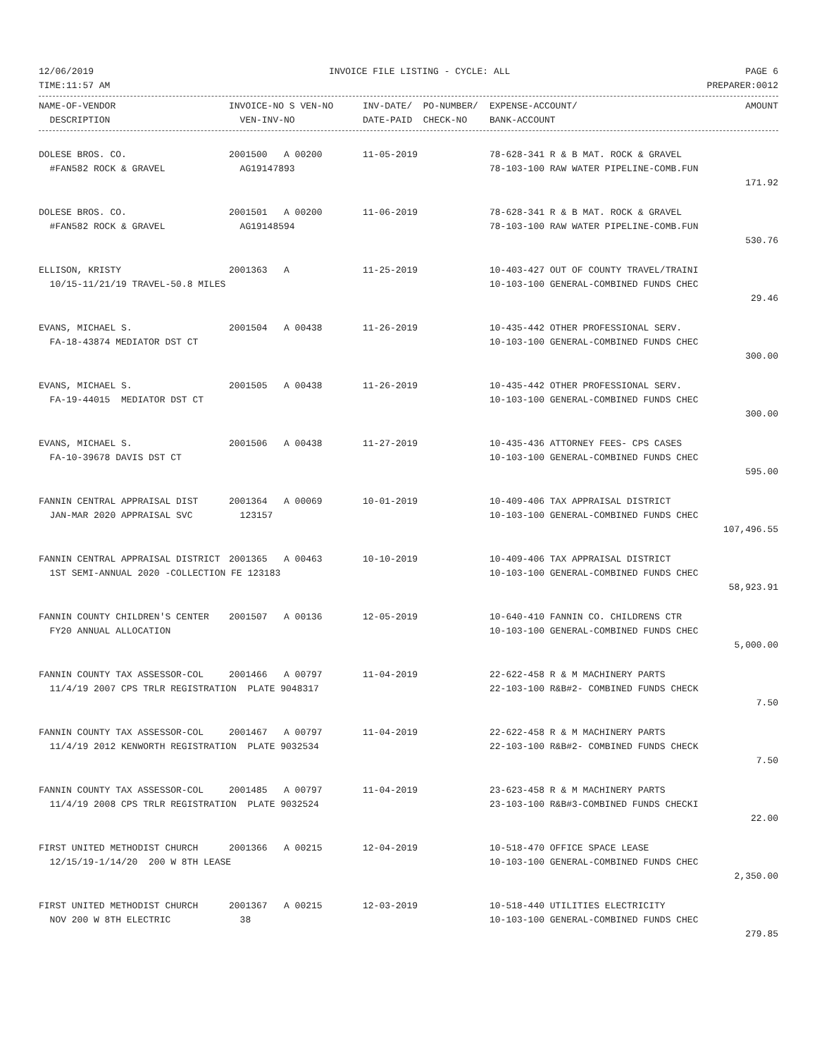12/06/2019 INVOICE FILE LISTING - CYCLE: ALL PAGE 6
TIME:11:57 AM PREPARER:0012
| NAME-OF-VENDOR | INVOICE-NO S VEN-NO | INV-DATE/ PO-NUMBER/ | EXPENSE-ACCOUNT/ | AMOUNT |
| --- | --- | --- | --- | --- |
| DESCRIPTION | VEN-INV-NO | DATE-PAID CHECK-NO | BANK-ACCOUNT | |
| DOLESE BROS. CO. | 2001500 A 00200 | 11-05-2019 | 78-628-341 R & B MAT. ROCK & GRAVEL | |
| #FAN582 ROCK & GRAVEL | AG19147893 | | 78-103-100 RAW WATER PIPELINE-COMB.FUN | |
| 171.92 | | | | |
| DOLESE BROS. CO. | 2001501 A 00200 | 11-06-2019 | 78-628-341 R & B MAT. ROCK & GRAVEL | |
| #FAN582 ROCK & GRAVEL | AG19148594 | | 78-103-100 RAW WATER PIPELINE-COMB.FUN | |
| 530.76 | | | | |
| ELLISON, KRISTY | 2001363 A | 11-25-2019 | 10-403-427 OUT OF COUNTY TRAVEL/TRAINI | |
| 10/15-11/21/19 TRAVEL-50.8 MILES | | | 10-103-100 GENERAL-COMBINED FUNDS CHEC | |
| 29.46 | | | | |
| EVANS, MICHAEL S. | 2001504 A 00438 | 11-26-2019 | 10-435-442 OTHER PROFESSIONAL SERV. | |
| FA-18-43874 MEDIATOR DST CT | | | 10-103-100 GENERAL-COMBINED FUNDS CHEC | |
| 300.00 | | | | |
| EVANS, MICHAEL S. | 2001505 A 00438 | 11-26-2019 | 10-435-442 OTHER PROFESSIONAL SERV. | |
| FA-19-44015 MEDIATOR DST CT | | | 10-103-100 GENERAL-COMBINED FUNDS CHEC | |
| 300.00 | | | | |
| EVANS, MICHAEL S. | 2001506 A 00438 | 11-27-2019 | 10-435-436 ATTORNEY FEES- CPS CASES | |
| FA-10-39678 DAVIS DST CT | | | 10-103-100 GENERAL-COMBINED FUNDS CHEC | |
| 595.00 | | | | |
| FANNIN CENTRAL APPRAISAL DIST | 2001364 A 00069 | 10-01-2019 | 10-409-406 TAX APPRAISAL DISTRICT | |
| JAN-MAR 2020 APPRAISAL SVC | 123157 | | 10-103-100 GENERAL-COMBINED FUNDS CHEC | |
| 107,496.55 | | | | |
| FANNIN CENTRAL APPRAISAL DISTRICT | 2001365 A 00463 | 10-10-2019 | 10-409-406 TAX APPRAISAL DISTRICT | |
| 1ST SEMI-ANNUAL 2020 -COLLECTION FE 123183 | | | 10-103-100 GENERAL-COMBINED FUNDS CHEC | |
| 58,923.91 | | | | |
| FANNIN COUNTY CHILDREN'S CENTER | 2001507 A 00136 | 12-05-2019 | 10-640-410 FANNIN CO. CHILDRENS CTR | |
| FY20 ANNUAL ALLOCATION | | | 10-103-100 GENERAL-COMBINED FUNDS CHEC | |
| 5,000.00 | | | | |
| FANNIN COUNTY TAX ASSESSOR-COL | 2001466 A 00797 | 11-04-2019 | 22-622-458 R & M MACHINERY PARTS | |
| 11/4/19 2007 CPS TRLR REGISTRATION PLATE 9048317 | | | 22-103-100 R&B#2- COMBINED FUNDS CHECK | |
| 7.50 | | | | |
| FANNIN COUNTY TAX ASSESSOR-COL | 2001467 A 00797 | 11-04-2019 | 22-622-458 R & M MACHINERY PARTS | |
| 11/4/19 2012 KENWORTH REGISTRATION PLATE 9032534 | | | 22-103-100 R&B#2- COMBINED FUNDS CHECK | |
| 7.50 | | | | |
| FANNIN COUNTY TAX ASSESSOR-COL | 2001485 A 00797 | 11-04-2019 | 23-623-458 R & M MACHINERY PARTS | |
| 11/4/19 2008 CPS TRLR REGISTRATION PLATE 9032524 | | | 23-103-100 R&B#3-COMBINED FUNDS CHECKI | |
| 22.00 | | | | |
| FIRST UNITED METHODIST CHURCH | 2001366 A 00215 | 12-04-2019 | 10-518-470 OFFICE SPACE LEASE | |
| 12/15/19-1/14/20 200 W 8TH LEASE | | | 10-103-100 GENERAL-COMBINED FUNDS CHEC | |
| 2,350.00 | | | | |
| FIRST UNITED METHODIST CHURCH | 2001367 A 00215 | 12-03-2019 | 10-518-440 UTILITIES ELECTRICITY | |
| NOV 200 W 8TH ELECTRIC | 38 | | 10-103-100 GENERAL-COMBINED FUNDS CHEC | |
| 279.85 | | | | |